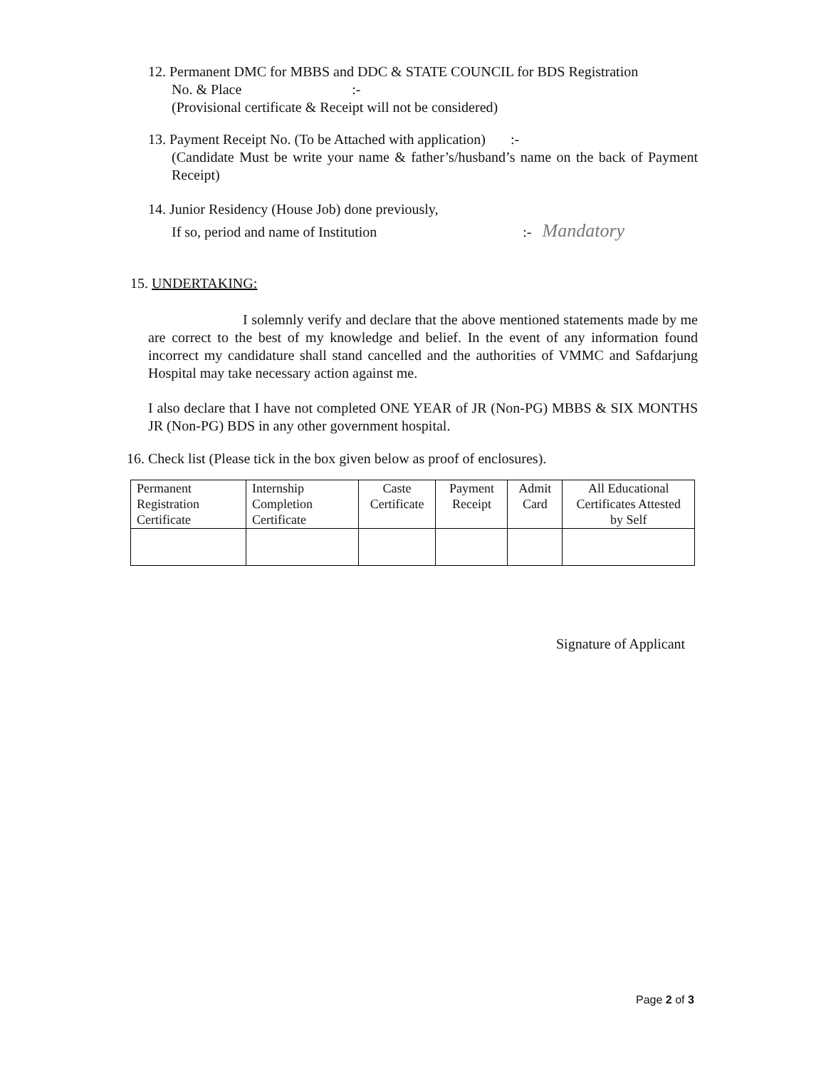12. Permanent DMC for MBBS and DDC & STATE COUNCIL for BDS Registration
No. & Place :-
(Provisional certificate & Receipt will not be considered)
13. Payment Receipt No. (To be Attached with application) :-
(Candidate Must be write your name & father’s/husband’s name on the back of Payment Receipt)
14. Junior Residency (House Job) done previously,
If so, period and name of Institution :- Mandatory
15. UNDERTAKING:
I solemnly verify and declare that the above mentioned statements made by me are correct to the best of my knowledge and belief. In the event of any information found incorrect my candidature shall stand cancelled and the authorities of VMMC and Safdarjung Hospital may take necessary action against me.
I also declare that I have not completed ONE YEAR of JR (Non-PG) MBBS & SIX MONTHS JR (Non-PG) BDS in any other government hospital.
16. Check list (Please tick in the box given below as proof of enclosures).
| Permanent Registration Certificate | Internship Completion Certificate | Caste Certificate | Payment Receipt | Admit Card | All Educational Certificates Attested by Self |
Signature of Applicant
Page 2 of 3